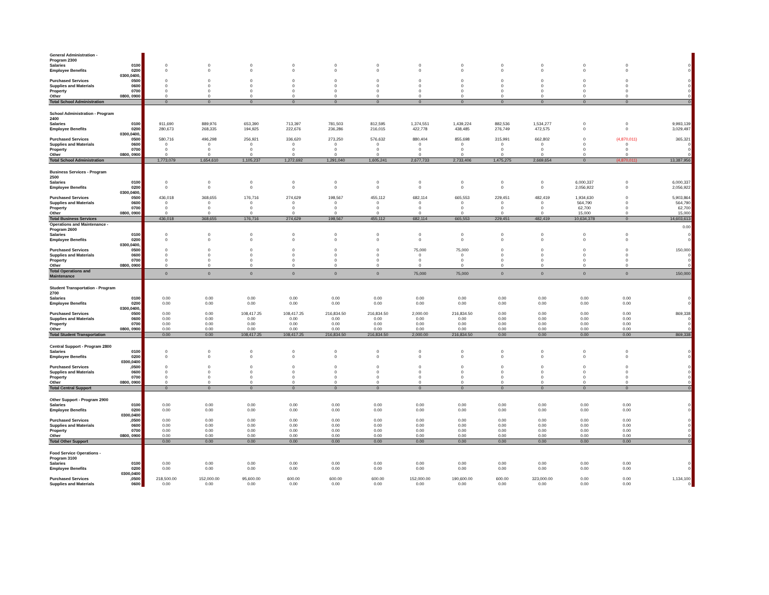| General Administration - Program 2300 | | | | | | | | | | | | | | |
| Salaries | 0100 | 0 | 0 | 0 | 0 | 0 | 0 | 0 | 0 | 0 | 0 | 0 | 0 | 0 |
| Employee Benefits | 0200 | 0 | 0 | 0 | 0 | 0 | 0 | 0 | 0 | 0 | 0 | 0 | 0 | 0 |
| | 0300,0400, | | | | | | | | | | | | | |
| Purchased Services | 0500 | 0 | 0 | 0 | 0 | 0 | 0 | 0 | 0 | 0 | 0 | 0 | 0 | 0 |
| Supplies and Materials | 0600 | 0 | 0 | 0 | 0 | 0 | 0 | 0 | 0 | 0 | 0 | 0 | 0 | 0 |
| Property | 0700 | 0 | 0 | 0 | 0 | 0 | 0 | 0 | 0 | 0 | 0 | 0 | 0 | 0 |
| Other | 0800, 0900 | 0 | 0 | 0 | 0 | 0 | 0 | 0 | 0 | 0 | 0 | 0 | 0 | 0 |
| Total School Administration | | 0 | 0 | 0 | 0 | 0 | 0 | 0 | 0 | 0 | 0 | 0 | 0 | 0 |
| School Administration - Program 2400 | | | | | | | | | | | | | | |
| Salaries | 0100 | 911,690 | 889,976 | 653,390 | 713,397 | 781,503 | 812,595 | 1,374,551 | 1,439,224 | 882,536 | 1,534,277 | 0 | 0 | 9,993,139 |
| Employee Benefits | 0200 | 280,673 | 268,335 | 194,925 | 222,676 | 236,286 | 216,015 | 422,778 | 438,485 | 276,749 | 472,575 | 0 | 0 | 3,029,497 |
| | 0300,0400, | | | | | | | | | | | | | |
| Purchased Services | 0500 | 580,716 | 496,298 | 256,921 | 336,620 | 273,250 | 576,632 | 880,404 | 855,698 | 315,991 | 662,802 | 0 | (4,870,011) | 365,321 |
| Supplies and Materials | 0600 | 0 | 0 | 0 | 0 | 0 | 0 | 0 | 0 | 0 | 0 | 0 | 0 | 0 |
| Property | 0700 | 0 | 0 | 0 | 0 | 0 | 0 | 0 | 0 | 0 | 0 | 0 | 0 | 0 |
| Other | 0800, 0900 | 0 | 0 | 0 | 0 | 0 | 0 | 0 | 0 | 0 | 0 | 0 | 0 | 0 |
| Total School Administration | | 1,773,079 | 1,654,610 | 1,105,237 | 1,272,692 | 1,291,040 | 1,605,241 | 2,677,733 | 2,733,406 | 1,475,275 | 2,669,654 | 0 | (4,870,011) | 13,387,956 |
| Business Services - Program 2500 | | | | | | | | | | | | | | |
| Salaries | 0100 | 0 | 0 | 0 | 0 | 0 | 0 | 0 | 0 | 0 | 0 | 6,000,337 | 0 | 6,000,337 |
| Employee Benefits | 0200 | 0 | 0 | 0 | 0 | 0 | 0 | 0 | 0 | 0 | 0 | 2,056,922 | 0 | 2,056,922 |
| | 0300,0400, | | | | | | | | | | | | | |
| Purchased Services | 0500 | 436,018 | 368,655 | 176,716 | 274,629 | 198,567 | 455,112 | 682,114 | 665,553 | 229,451 | 482,419 | 1,934,630 | 0 | 5,903,864 |
| Supplies and Materials | 0600 | 0 | 0 | 0 | 0 | 0 | 0 | 0 | 0 | 0 | 0 | 564,790 | 0 | 564,790 |
| Property | 0700 | 0 | 0 | 0 | 0 | 0 | 0 | 0 | 0 | 0 | 0 | 62,700 | 0 | 62,700 |
| Other | 0800, 0900 | 0 | 0 | 0 | 0 | 0 | 0 | 0 | 0 | 0 | 0 | 15,000 | 0 | 15,000 |
| Total Business Services | | 436,018 | 368,655 | 176,716 | 274,629 | 198,567 | 455,112 | 682,114 | 665,553 | 229,451 | 482,419 | 10,634,378 | 0 | 14,603,613 |
| Operations and Maintenance - Program 2600 | | | | | | | | | | | | | | 0.00 |
| Salaries | 0100 | 0 | 0 | 0 | 0 | 0 | 0 | 0 | 0 | 0 | 0 | 0 | 0 | 0 |
| Employee Benefits | 0200 | 0 | 0 | 0 | 0 | 0 | 0 | 0 | 0 | 0 | 0 | 0 | 0 | 0 |
| | 0300,0400, | | | | | | | | | | | | | |
| Purchased Services | 0500 | 0 | 0 | 0 | 0 | 0 | 0 | 75,000 | 75,000 | 0 | 0 | 0 | 0 | 150,000 |
| Supplies and Materials | 0600 | 0 | 0 | 0 | 0 | 0 | 0 | 0 | 0 | 0 | 0 | 0 | 0 | 0 |
| Property | 0700 | 0 | 0 | 0 | 0 | 0 | 0 | 0 | 0 | 0 | 0 | 0 | 0 | 0 |
| Other | 0800, 0900 | 0 | 0 | 0 | 0 | 0 | 0 | 0 | 0 | 0 | 0 | 0 | 0 | 0 |
| Total Operations and Maintenance | | 0 | 0 | 0 | 0 | 0 | 0 | 75,000 | 75,000 | 0 | 0 | 0 | 0 | 150,000 |
| Student Transportation - Program 2700 | | | | | | | | | | | | | | |
| Salaries | 0100 | 0.00 | 0.00 | 0.00 | 0.00 | 0.00 | 0.00 | 0.00 | 0.00 | 0.00 | 0.00 | 0.00 | 0.00 | 0 |
| Employee Benefits | 0200 | 0.00 | 0.00 | 0.00 | 0.00 | 0.00 | 0.00 | 0.00 | 0.00 | 0.00 | 0.00 | 0.00 | 0.00 | 0 |
| | 0300,0400, | | | | | | | | | | | | | |
| Purchased Services | 0500 | 0.00 | 0.00 | 108,417.25 | 108,417.25 | 216,834.50 | 216,834.50 | 2,000.00 | 216,834.50 | 0.00 | 0.00 | 0.00 | 0.00 | 869,338 |
| Supplies and Materials | 0600 | 0.00 | 0.00 | 0.00 | 0.00 | 0.00 | 0.00 | 0.00 | 0.00 | 0.00 | 0.00 | 0.00 | 0.00 | 0 |
| Property | 0700 | 0.00 | 0.00 | 0.00 | 0.00 | 0.00 | 0.00 | 0.00 | 0.00 | 0.00 | 0.00 | 0.00 | 0.00 | 0 |
| Other | 0800, 0900 | 0.00 | 0.00 | 0.00 | 0.00 | 0.00 | 0.00 | 0.00 | 0.00 | 0.00 | 0.00 | 0.00 | 0.00 | 0 |
| Total Student Transportation | | 0.00 | 0.00 | 108,417.25 | 108,417.25 | 216,834.50 | 216,834.50 | 2,000.00 | 216,834.50 | 0.00 | 0.00 | 0.00 | 0.00 | 869,338 |
| Central Support - Program 2800 | | | | | | | | | | | | | | |
| Salaries | 0100 | 0 | 0 | 0 | 0 | 0 | 0 | 0 | 0 | 0 | 0 | 0 | 0 | 0 |
| Employee Benefits | 0200 | 0 | 0 | 0 | 0 | 0 | 0 | 0 | 0 | 0 | 0 | 0 | 0 | 0 |
| | 0300,0400 | | | | | | | | | | | | | |
| Purchased Services | ,0500 | 0 | 0 | 0 | 0 | 0 | 0 | 0 | 0 | 0 | 0 | 0 | 0 | 0 |
| Supplies and Materials | 0600 | 0 | 0 | 0 | 0 | 0 | 0 | 0 | 0 | 0 | 0 | 0 | 0 | 0 |
| Property | 0700 | 0 | 0 | 0 | 0 | 0 | 0 | 0 | 0 | 0 | 0 | 0 | 0 | 0 |
| Other | 0800, 0900 | 0 | 0 | 0 | 0 | 0 | 0 | 0 | 0 | 0 | 0 | 0 | 0 | 0 |
| Total Central Support | | 0 | 0 | 0 | 0 | 0 | 0 | 0 | 0 | 0 | 0 | 0 | 0 | 0 |
| Other Support - Program 2900 | | | | | | | | | | | | | | |
| Salaries | 0100 | 0.00 | 0.00 | 0.00 | 0.00 | 0.00 | 0.00 | 0.00 | 0.00 | 0.00 | 0.00 | 0.00 | 0.00 | 0 |
| Employee Benefits | 0200 | 0.00 | 0.00 | 0.00 | 0.00 | 0.00 | 0.00 | 0.00 | 0.00 | 0.00 | 0.00 | 0.00 | 0.00 | 0 |
| | 0300,0400 | | | | | | | | | | | | | |
| Purchased Services | ,0500 | 0.00 | 0.00 | 0.00 | 0.00 | 0.00 | 0.00 | 0.00 | 0.00 | 0.00 | 0.00 | 0.00 | 0.00 | 0 |
| Supplies and Materials | 0600 | 0.00 | 0.00 | 0.00 | 0.00 | 0.00 | 0.00 | 0.00 | 0.00 | 0.00 | 0.00 | 0.00 | 0.00 | 0 |
| Property | 0700 | 0.00 | 0.00 | 0.00 | 0.00 | 0.00 | 0.00 | 0.00 | 0.00 | 0.00 | 0.00 | 0.00 | 0.00 | 0 |
| Other | 0800, 0900 | 0.00 | 0.00 | 0.00 | 0.00 | 0.00 | 0.00 | 0.00 | 0.00 | 0.00 | 0.00 | 0.00 | 0.00 | 0 |
| Total Other Support | | 0.00 | 0.00 | 0.00 | 0.00 | 0.00 | 0.00 | 0.00 | 0.00 | 0.00 | 0.00 | 0.00 | 0.00 | 0 |
| Food Service Operations - Program 3100 | | | | | | | | | | | | | | |
| Salaries | 0100 | 0.00 | 0.00 | 0.00 | 0.00 | 0.00 | 0.00 | 0.00 | 0.00 | 0.00 | 0.00 | 0.00 | 0.00 | 0 |
| Employee Benefits | 0200 | 0.00 | 0.00 | 0.00 | 0.00 | 0.00 | 0.00 | 0.00 | 0.00 | 0.00 | 0.00 | 0.00 | 0.00 | 0 |
| | 0300,0400 | | | | | | | | | | | | | |
| Purchased Services | ,0500 | 218,500.00 | 152,000.00 | 95,600.00 | 600.00 | 600.00 | 600.00 | 152,000.00 | 190,600.00 | 600.00 | 323,000.00 | 0.00 | 0.00 | 1,134,100 |
| Supplies and Materials | 0600 | 0.00 | 0.00 | 0.00 | 0.00 | 0.00 | 0.00 | 0.00 | 0.00 | 0.00 | 0.00 | 0.00 | 0.00 | 0 |